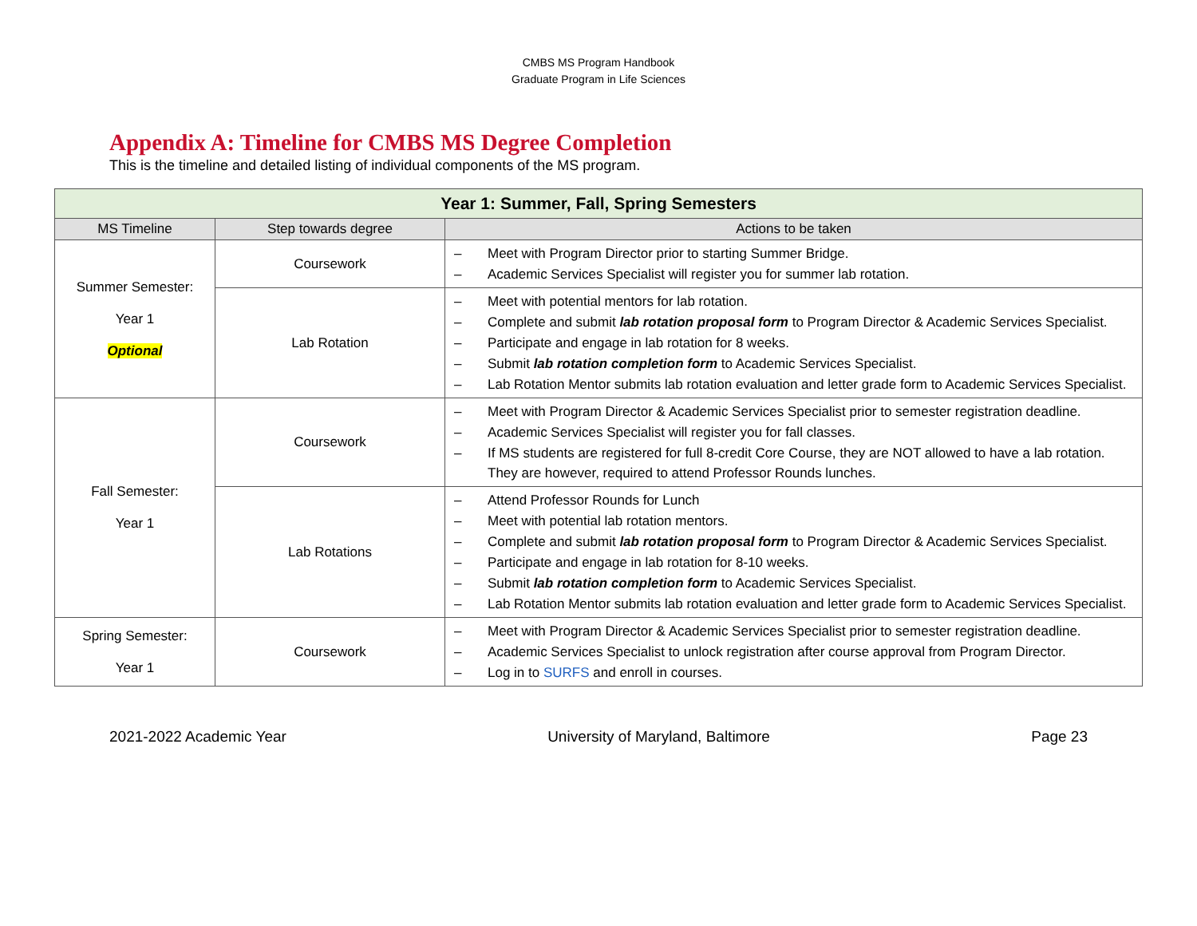CMBS MS Program Handbook
Graduate Program in Life Sciences
Appendix A: Timeline for CMBS MS Degree Completion
This is the timeline and detailed listing of individual components of the MS program.
| Year 1: Summer, Fall, Spring Semesters | | |
| MS Timeline | Step towards degree | Actions to be taken |
| Summer Semester: Year 1 Optional | Coursework | – Meet with Program Director prior to starting Summer Bridge. – Academic Services Specialist will register you for summer lab rotation. |
| | Lab Rotation | – Meet with potential mentors for lab rotation. – Complete and submit lab rotation proposal form to Program Director & Academic Services Specialist. – Participate and engage in lab rotation for 8 weeks. – Submit lab rotation completion form to Academic Services Specialist. – Lab Rotation Mentor submits lab rotation evaluation and letter grade form to Academic Services Specialist. |
| Fall Semester: Year 1 | Coursework | – Meet with Program Director & Academic Services Specialist prior to semester registration deadline. – Academic Services Specialist will register you for fall classes. – If MS students are registered for full 8-credit Core Course, they are NOT allowed to have a lab rotation. They are however, required to attend Professor Rounds lunches. |
| | Lab Rotations | – Attend Professor Rounds for Lunch – Meet with potential lab rotation mentors. – Complete and submit lab rotation proposal form to Program Director & Academic Services Specialist. – Participate and engage in lab rotation for 8-10 weeks. – Submit lab rotation completion form to Academic Services Specialist. – Lab Rotation Mentor submits lab rotation evaluation and letter grade form to Academic Services Specialist. |
| Spring Semester: Year 1 | Coursework | – Meet with Program Director & Academic Services Specialist prior to semester registration deadline. – Academic Services Specialist to unlock registration after course approval from Program Director. – Log in to SURFS and enroll in courses. |
2021-2022 Academic Year University of Maryland, Baltimore Page 23